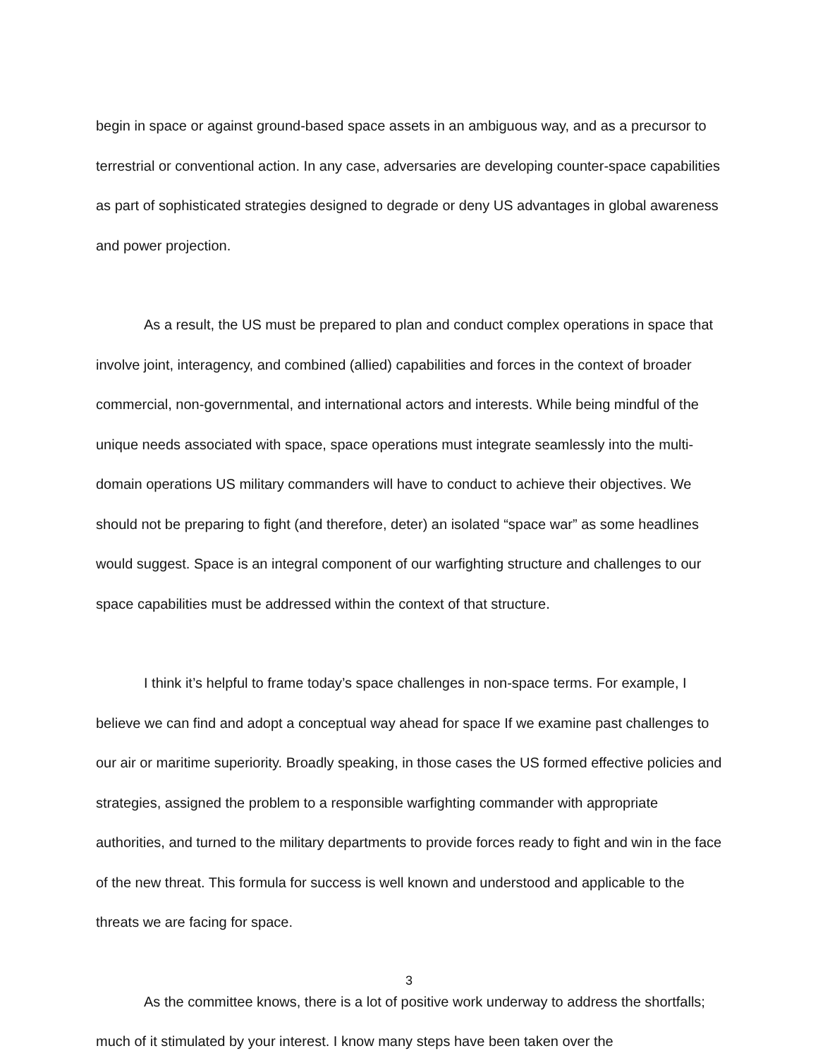begin in space or against ground-based space assets in an ambiguous way, and as a precursor to terrestrial or conventional action. In any case, adversaries are developing counter-space capabilities as part of sophisticated strategies designed to degrade or deny US advantages in global awareness and power projection.
As a result, the US must be prepared to plan and conduct complex operations in space that involve joint, interagency, and combined (allied) capabilities and forces in the context of broader commercial, non-governmental, and international actors and interests. While being mindful of the unique needs associated with space, space operations must integrate seamlessly into the multi-domain operations US military commanders will have to conduct to achieve their objectives. We should not be preparing to fight (and therefore, deter) an isolated “space war” as some headlines would suggest. Space is an integral component of our warfighting structure and challenges to our space capabilities must be addressed within the context of that structure.
I think it’s helpful to frame today’s space challenges in non-space terms. For example, I believe we can find and adopt a conceptual way ahead for space If we examine past challenges to our air or maritime superiority. Broadly speaking, in those cases the US formed effective policies and strategies, assigned the problem to a responsible warfighting commander with appropriate authorities, and turned to the military departments to provide forces ready to fight and win in the face of the new threat. This formula for success is well known and understood and applicable to the threats we are facing for space.
As the committee knows, there is a lot of positive work underway to address the shortfalls; much of it stimulated by your interest. I know many steps have been taken over the
3